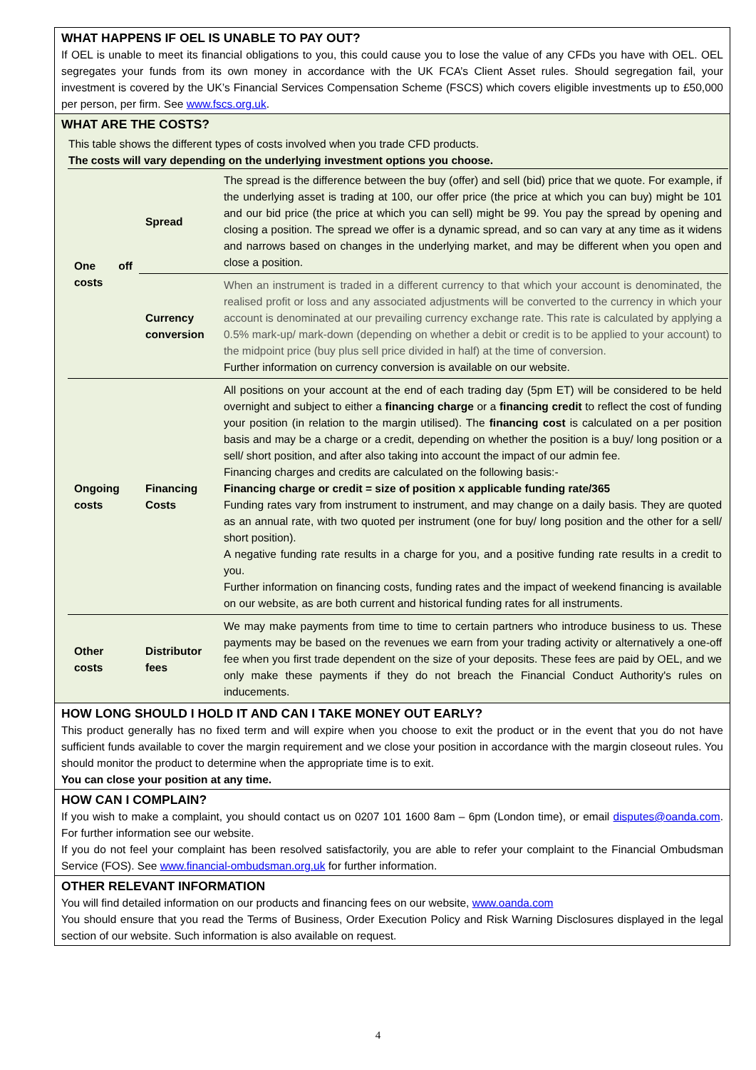WHAT HAPPENS IF OEL IS UNABLE TO PAY OUT?
If OEL is unable to meet its financial obligations to you, this could cause you to lose the value of any CFDs you have with OEL. OEL segregates your funds from its own money in accordance with the UK FCA’s Client Asset rules. Should segregation fail, your investment is covered by the UK’s Financial Services Compensation Scheme (FSCS) which covers eligible investments up to £50,000 per person, per firm. See www.fscs.org.uk.
WHAT ARE THE COSTS?
This table shows the different types of costs involved when you trade CFD products.
The costs will vary depending on the underlying investment options you choose.
| One off costs | Spread | The spread is the difference between the buy (offer) and sell (bid) price that we quote. For example, if the underlying asset is trading at 100, our offer price (the price at which you can buy) might be 101 and our bid price (the price at which you can sell) might be 99. You pay the spread by opening and closing a position. The spread we offer is a dynamic spread, and so can vary at any time as it widens and narrows based on changes in the underlying market, and may be different when you open and close a position. |
| | Currency conversion | When an instrument is traded in a different currency to that which your account is denominated, the realised profit or loss and any associated adjustments will be converted to the currency in which your account is denominated at our prevailing currency exchange rate. This rate is calculated by applying a 0.5% mark-up/ mark-down (depending on whether a debit or credit is to be applied to your account) to the midpoint price (buy plus sell price divided in half) at the time of conversion. Further information on currency conversion is available on our website. |
| Ongoing costs | Financing Costs | All positions on your account at the end of each trading day (5pm ET) will be considered to be held overnight and subject to either a financing charge or a financing credit to reflect the cost of funding your position (in relation to the margin utilised). The financing cost is calculated on a per position basis and may be a charge or a credit, depending on whether the position is a buy/ long position or a sell/ short position, and after also taking into account the impact of our admin fee. Financing charges and credits are calculated on the following basis:- Financing charge or credit = size of position x applicable funding rate/365 Funding rates vary from instrument to instrument, and may change on a daily basis. They are quoted as an annual rate, with two quoted per instrument (one for buy/ long position and the other for a sell/ short position). A negative funding rate results in a charge for you, and a positive funding rate results in a credit to you. Further information on financing costs, funding rates and the impact of weekend financing is available on our website, as are both current and historical funding rates for all instruments. |
| Other costs | Distributor fees | We may make payments from time to time to certain partners who introduce business to us. These payments may be based on the revenues we earn from your trading activity or alternatively a one-off fee when you first trade dependent on the size of your deposits. These fees are paid by OEL, and we only make these payments if they do not breach the Financial Conduct Authority's rules on inducements. |
HOW LONG SHOULD I HOLD IT AND CAN I TAKE MONEY OUT EARLY?
This product generally has no fixed term and will expire when you choose to exit the product or in the event that you do not have sufficient funds available to cover the margin requirement and we close your position in accordance with the margin closeout rules. You should monitor the product to determine when the appropriate time is to exit.
You can close your position at any time.
HOW CAN I COMPLAIN?
If you wish to make a complaint, you should contact us on 0207 101 1600 8am – 6pm (London time), or email disputes@oanda.com. For further information see our website.
If you do not feel your complaint has been resolved satisfactorily, you are able to refer your complaint to the Financial Ombudsman Service (FOS). See www.financial-ombudsman.org.uk for further information.
OTHER RELEVANT INFORMATION
You will find detailed information on our products and financing fees on our website, www.oanda.com
You should ensure that you read the Terms of Business, Order Execution Policy and Risk Warning Disclosures displayed in the legal section of our website. Such information is also available on request.
4